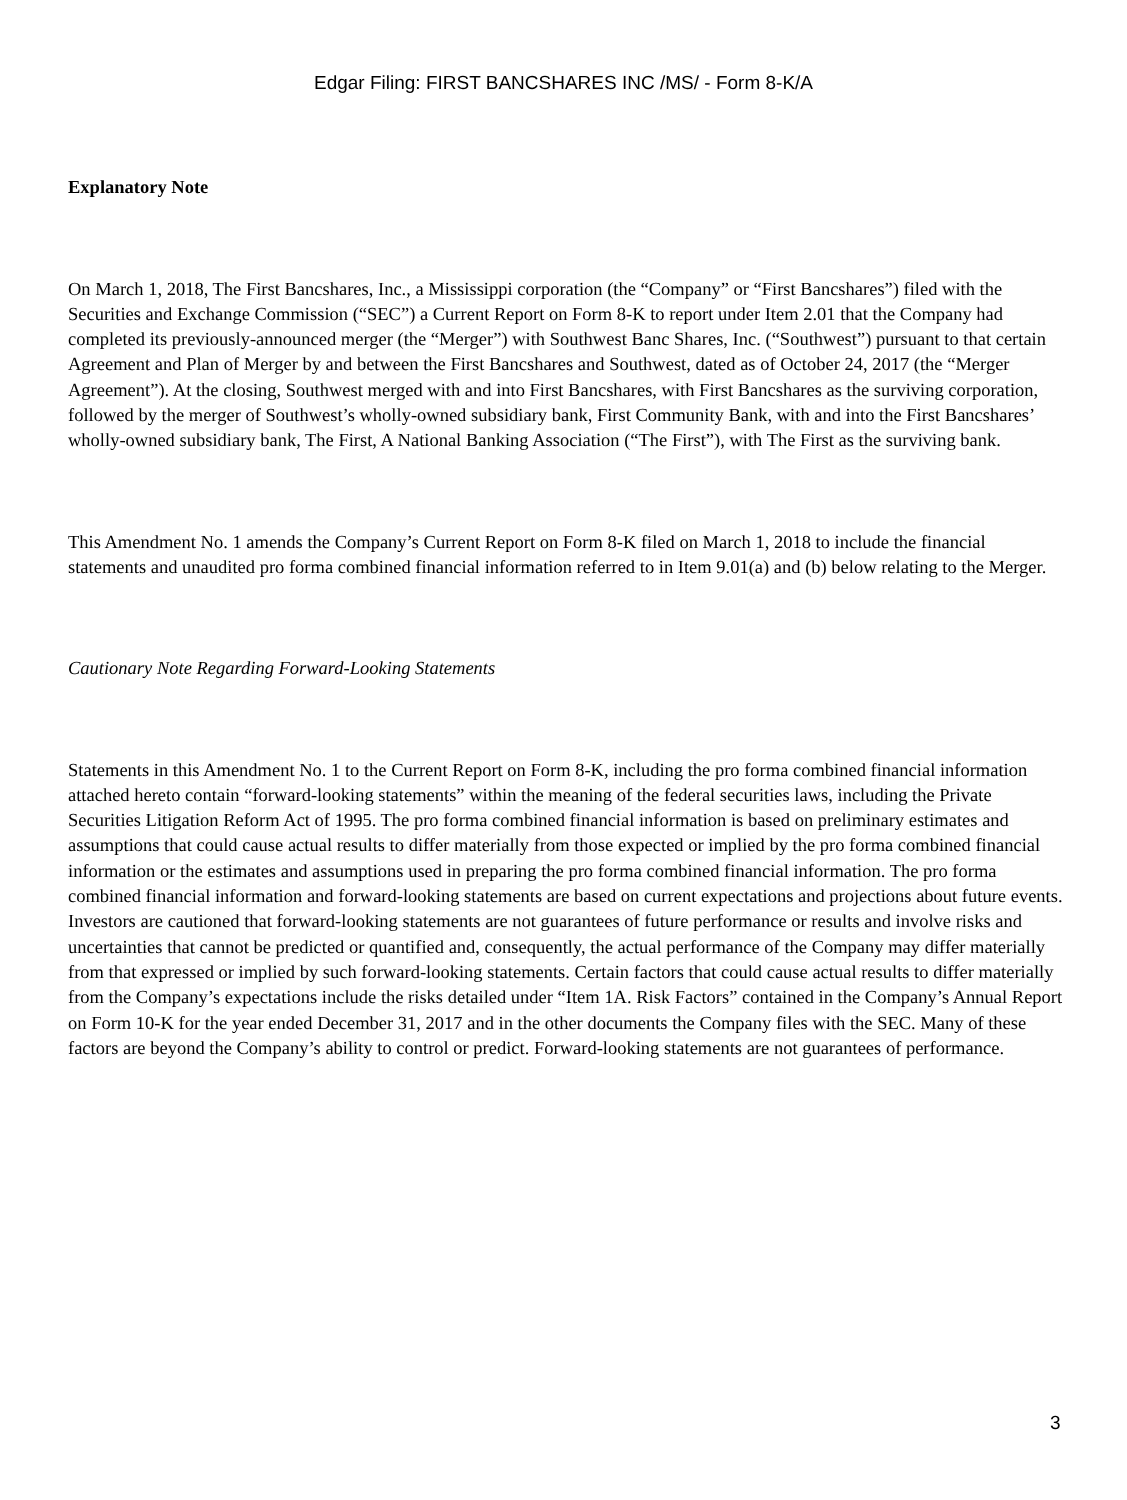Edgar Filing: FIRST BANCSHARES INC /MS/ - Form 8-K/A
Explanatory Note
On March 1, 2018, The First Bancshares, Inc., a Mississippi corporation (the “Company” or “First Bancshares”) filed with the Securities and Exchange Commission (“SEC”) a Current Report on Form 8-K to report under Item 2.01 that the Company had completed its previously-announced merger (the “Merger”) with Southwest Banc Shares, Inc. (“Southwest”) pursuant to that certain Agreement and Plan of Merger by and between the First Bancshares and Southwest, dated as of October 24, 2017 (the “Merger Agreement”). At the closing, Southwest merged with and into First Bancshares, with First Bancshares as the surviving corporation, followed by the merger of Southwest’s wholly-owned subsidiary bank, First Community Bank, with and into the First Bancshares’ wholly-owned subsidiary bank, The First, A National Banking Association (“The First”), with The First as the surviving bank.
This Amendment No. 1 amends the Company’s Current Report on Form 8-K filed on March 1, 2018 to include the financial statements and unaudited pro forma combined financial information referred to in Item 9.01(a) and (b) below relating to the Merger.
Cautionary Note Regarding Forward-Looking Statements
Statements in this Amendment No. 1 to the Current Report on Form 8-K, including the pro forma combined financial information attached hereto contain “forward-looking statements” within the meaning of the federal securities laws, including the Private Securities Litigation Reform Act of 1995. The pro forma combined financial information is based on preliminary estimates and assumptions that could cause actual results to differ materially from those expected or implied by the pro forma combined financial information or the estimates and assumptions used in preparing the pro forma combined financial information. The pro forma combined financial information and forward-looking statements are based on current expectations and projections about future events. Investors are cautioned that forward-looking statements are not guarantees of future performance or results and involve risks and uncertainties that cannot be predicted or quantified and, consequently, the actual performance of the Company may differ materially from that expressed or implied by such forward-looking statements. Certain factors that could cause actual results to differ materially from the Company’s expectations include the risks detailed under “Item 1A. Risk Factors” contained in the Company’s Annual Report on Form 10-K for the year ended December 31, 2017 and in the other documents the Company files with the SEC. Many of these factors are beyond the Company’s ability to control or predict. Forward-looking statements are not guarantees of performance.
3